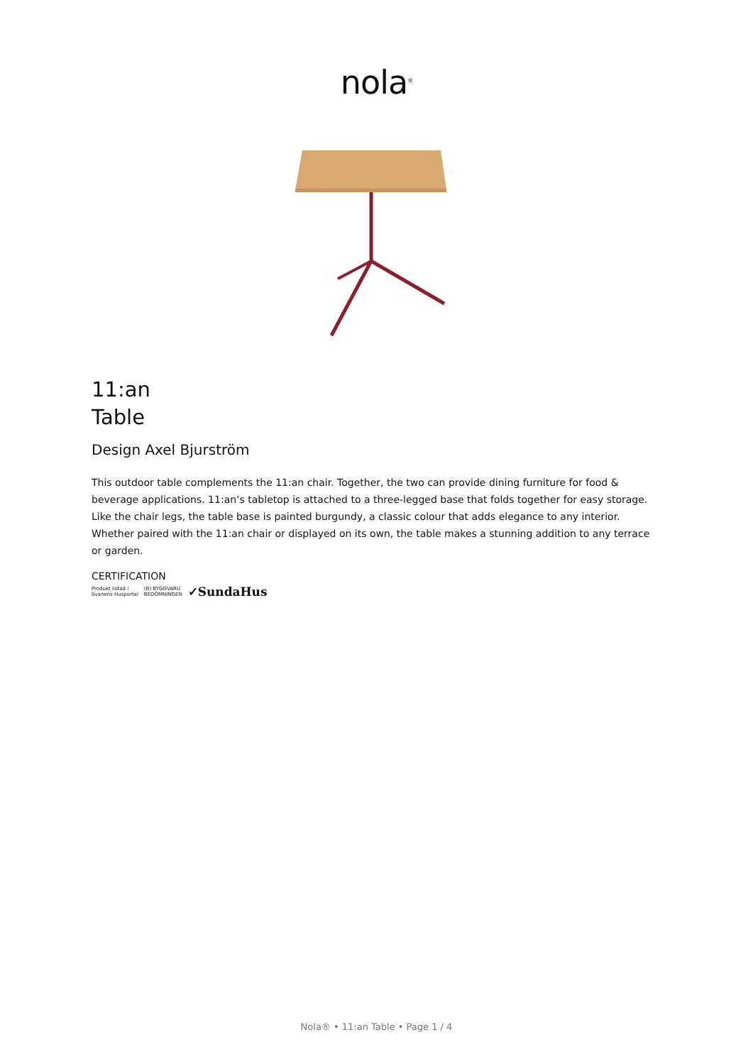nola<sup>®</sup>
11:an
Table
Design Axel Bjurström
This outdoor table complements the 11:an chair. Together, the two can provide dining furniture for food & beverage applications. 11:an‘s tabletop is attached to a three-legged base that folds together for easy storage. Like the chair legs, the table base is painted burgundy, a classic colour that adds elegance to any interior. Whether paired with the 11:an chair or displayed on its own, the table makes a stunning addition to any terrace or garden.
CERTIFICATION
Produkt listad i
Svanens Husportal (B) BYGGVARU
BEDÖMNINGEN ✓SundaHus
Nola® • 11:an Table • Page 1 / 4